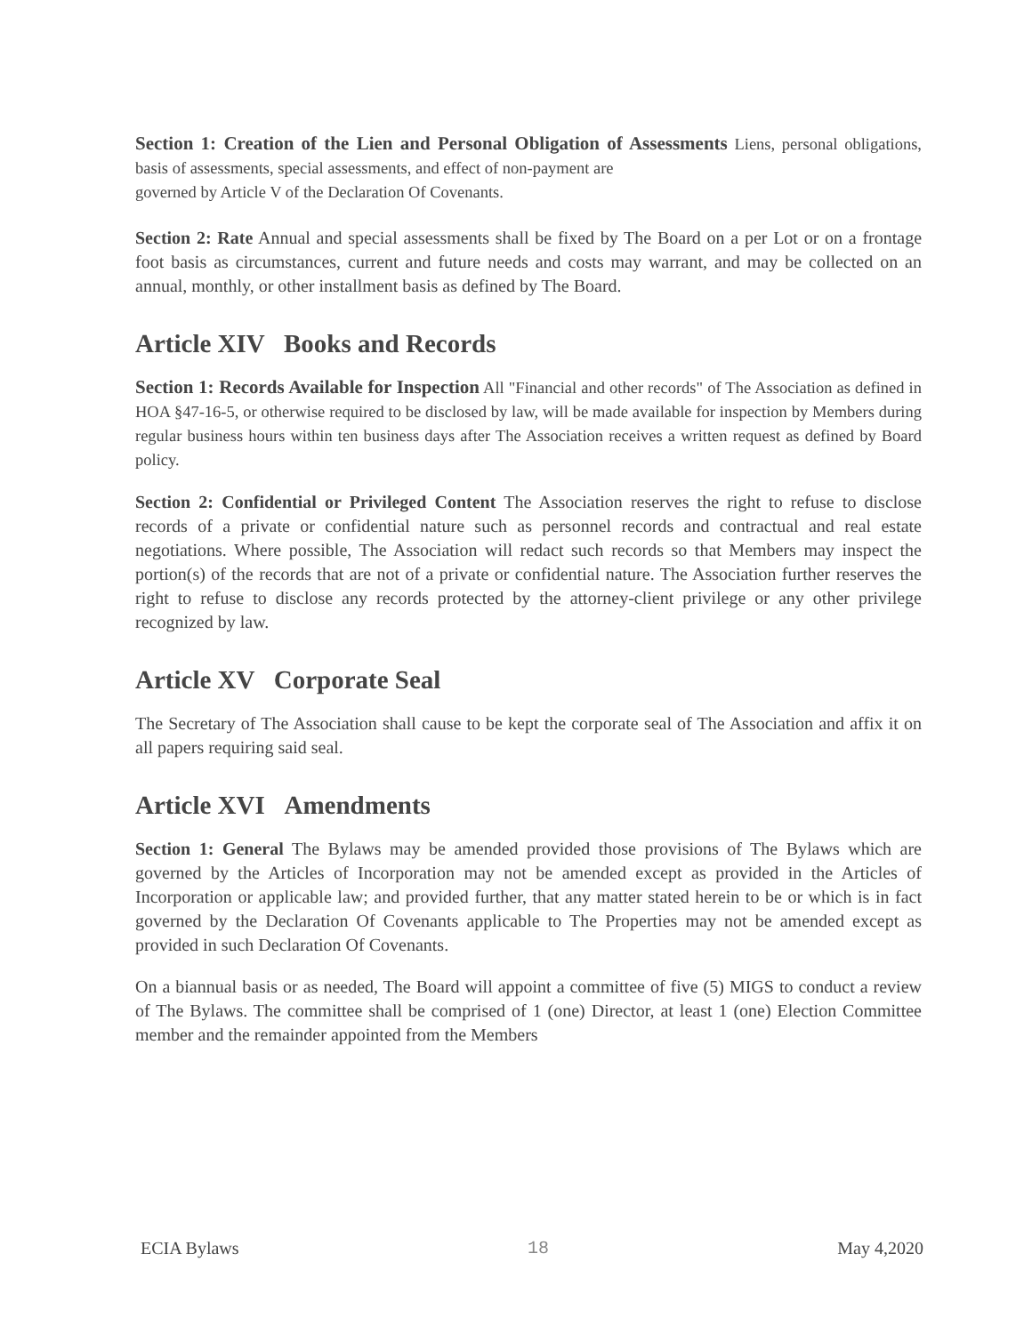Section 1: Creation of the Lien and Personal Obligation of Assessments Liens, personal obligations, basis of assessments, special assessments, and effect of non-payment are
governed by Article V of the Declaration Of Covenants.
Section 2: Rate Annual and special assessments shall be fixed by The Board on a per Lot or on a frontage foot basis as circumstances, current and future needs and costs may warrant, and may be collected on an annual, monthly, or other installment basis as defined by The Board.
Article XIV Books and Records
Section 1: Records Available for Inspection All "Financial and other records" of The Association as defined in HOA §47-16-5, or otherwise required to be disclosed by law, will be made available for inspection by Members during regular business hours within ten business days after The Association receives a written request as defined by Board policy.
Section 2: Confidential or Privileged Content The Association reserves the right to refuse to disclose records of a private or confidential nature such as personnel records and contractual and real estate negotiations. Where possible, The Association will redact such records so that Members may inspect the portion(s) of the records that are not of a private or confidential nature. The Association further reserves the right to refuse to disclose any records protected by the attorney-client privilege or any other privilege recognized by law.
Article XV Corporate Seal
The Secretary of The Association shall cause to be kept the corporate seal of The Association and affix it on all papers requiring said seal.
Article XVI Amendments
Section 1: General The Bylaws may be amended provided those provisions of The Bylaws which are governed by the Articles of Incorporation may not be amended except as provided in the Articles of Incorporation or applicable law; and provided further, that any matter stated herein to be or which is in fact governed by the Declaration Of Covenants applicable to The Properties may not be amended except as provided in such Declaration Of Covenants.
On a biannual basis or as needed, The Board will appoint a committee of five (5) MIGS to conduct a review of The Bylaws. The committee shall be comprised of 1 (one) Director, at least 1 (one) Election Committee member and the remainder appointed from the Members
ECIA Bylaws 18 May 4,2020